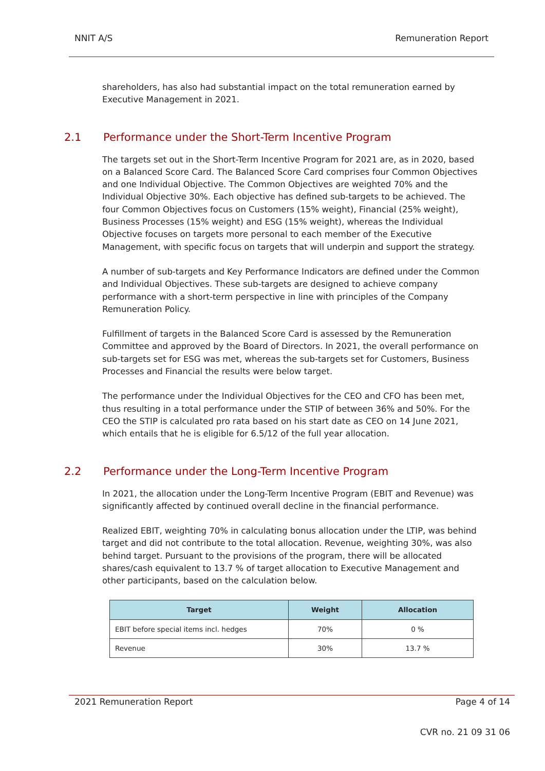NNIT A/S Remuneration Report
shareholders, has also had substantial impact on the total remuneration earned by Executive Management in 2021.
2.1 Performance under the Short-Term Incentive Program
The targets set out in the Short-Term Incentive Program for 2021 are, as in 2020, based on a Balanced Score Card. The Balanced Score Card comprises four Common Objectives and one Individual Objective. The Common Objectives are weighted 70% and the Individual Objective 30%. Each objective has defined sub-targets to be achieved. The four Common Objectives focus on Customers (15% weight), Financial (25% weight), Business Processes (15% weight) and ESG (15% weight), whereas the Individual Objective focuses on targets more personal to each member of the Executive Management, with specific focus on targets that will underpin and support the strategy.
A number of sub-targets and Key Performance Indicators are defined under the Common and Individual Objectives. These sub-targets are designed to achieve company performance with a short-term perspective in line with principles of the Company Remuneration Policy.
Fulfillment of targets in the Balanced Score Card is assessed by the Remuneration Committee and approved by the Board of Directors. In 2021, the overall performance on sub-targets set for ESG was met, whereas the sub-targets set for Customers, Business Processes and Financial the results were below target.
The performance under the Individual Objectives for the CEO and CFO has been met, thus resulting in a total performance under the STIP of between 36% and 50%. For the CEO the STIP is calculated pro rata based on his start date as CEO on 14 June 2021, which entails that he is eligible for 6.5/12 of the full year allocation.
2.2 Performance under the Long-Term Incentive Program
In 2021, the allocation under the Long-Term Incentive Program (EBIT and Revenue) was significantly affected by continued overall decline in the financial performance.
Realized EBIT, weighting 70% in calculating bonus allocation under the LTIP, was behind target and did not contribute to the total allocation. Revenue, weighting 30%, was also behind target. Pursuant to the provisions of the program, there will be allocated shares/cash equivalent to 13.7 % of target allocation to Executive Management and other participants, based on the calculation below.
| Target | Weight | Allocation |
| --- | --- | --- |
| EBIT before special items incl. hedges | 70% | 0 % |
| Revenue | 30% | 13.7 % |
2021 Remuneration Report Page 4 of 14
CVR no. 21 09 31 06